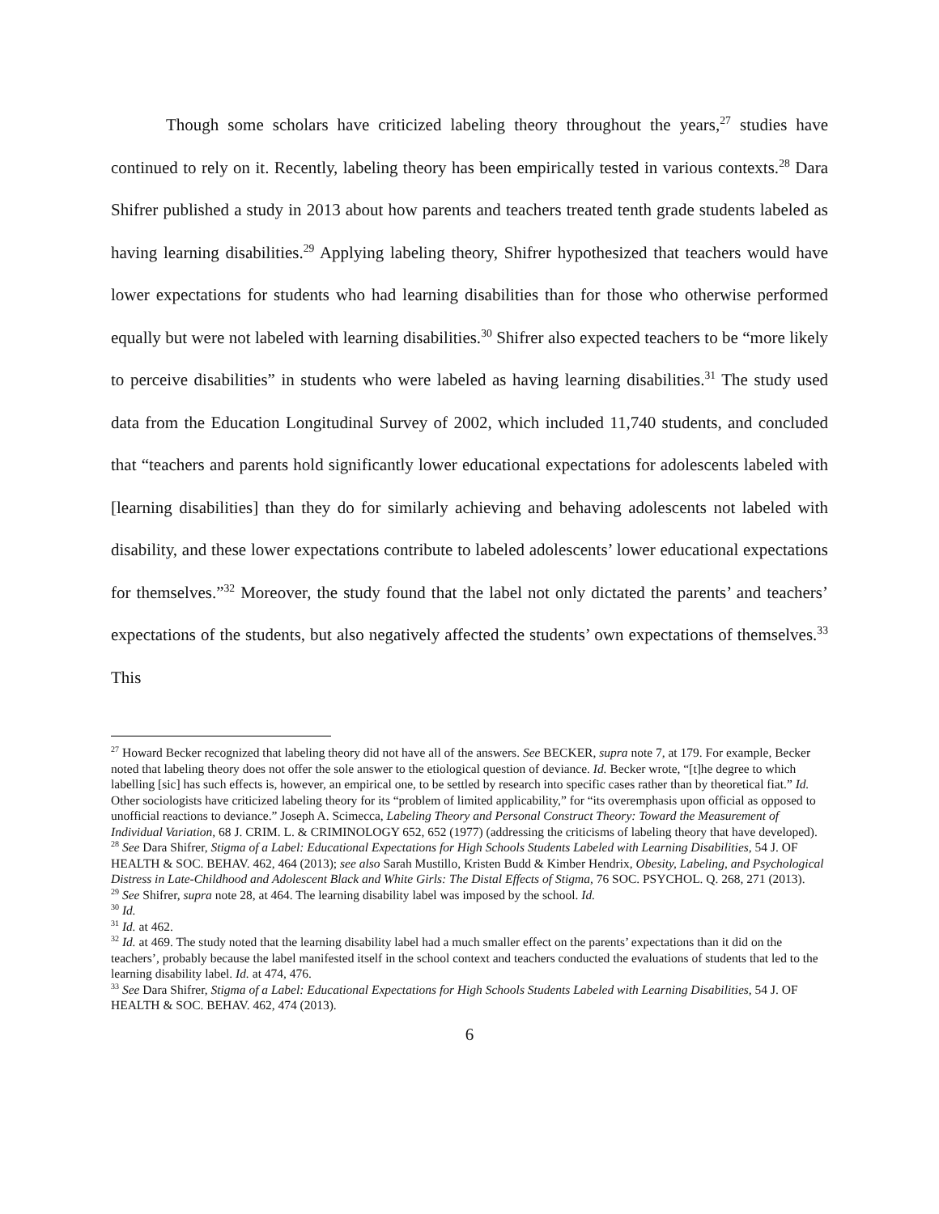Though some scholars have criticized labeling theory throughout the years,<sup>27</sup> studies have continued to rely on it. Recently, labeling theory has been empirically tested in various contexts.<sup>28</sup> Dara Shifrer published a study in 2013 about how parents and teachers treated tenth grade students labeled as having learning disabilities.<sup>29</sup> Applying labeling theory, Shifrer hypothesized that teachers would have lower expectations for students who had learning disabilities than for those who otherwise performed equally but were not labeled with learning disabilities.<sup>30</sup> Shifrer also expected teachers to be “more likely to perceive disabilities” in students who were labeled as having learning disabilities.<sup>31</sup> The study used data from the Education Longitudinal Survey of 2002, which included 11,740 students, and concluded that “teachers and parents hold significantly lower educational expectations for adolescents labeled with [learning disabilities] than they do for similarly achieving and behaving adolescents not labeled with disability, and these lower expectations contribute to labeled adolescents’ lower educational expectations for themselves.”<sup>32</sup> Moreover, the study found that the label not only dictated the parents’ and teachers’ expectations of the students, but also negatively affected the students’ own expectations of themselves.<sup>33</sup> This
<sup>27</sup> Howard Becker recognized that labeling theory did not have all of the answers. See BECKER, supra note 7, at 179. For example, Becker noted that labeling theory does not offer the sole answer to the etiological question of deviance. Id. Becker wrote, “[t]he degree to which labelling [sic] has such effects is, however, an empirical one, to be settled by research into specific cases rather than by theoretical fiat.” Id. Other sociologists have criticized labeling theory for its “problem of limited applicability,” for “its overemphasis upon official as opposed to unofficial reactions to deviance.” Joseph A. Scimecca, Labeling Theory and Personal Construct Theory: Toward the Measurement of Individual Variation, 68 J. CRIM. L. & CRIMINOLOGY 652, 652 (1977) (addressing the criticisms of labeling theory that have developed).
<sup>28</sup> See Dara Shifrer, Stigma of a Label: Educational Expectations for High Schools Students Labeled with Learning Disabilities, 54 J. OF HEALTH & SOC. BEHAV. 462, 464 (2013); see also Sarah Mustillo, Kristen Budd & Kimber Hendrix, Obesity, Labeling, and Psychological Distress in Late-Childhood and Adolescent Black and White Girls: The Distal Effects of Stigma, 76 SOC. PSYCHOL. Q. 268, 271 (2013).
<sup>29</sup> See Shifrer, supra note 28, at 464. The learning disability label was imposed by the school. Id.
<sup>30</sup> Id.
<sup>31</sup> Id. at 462.
<sup>32</sup> Id. at 469. The study noted that the learning disability label had a much smaller effect on the parents’ expectations than it did on the teachers’, probably because the label manifested itself in the school context and teachers conducted the evaluations of students that led to the learning disability label. Id. at 474, 476.
<sup>33</sup> See Dara Shifrer, Stigma of a Label: Educational Expectations for High Schools Students Labeled with Learning Disabilities, 54 J. OF HEALTH & SOC. BEHAV. 462, 474 (2013).
6